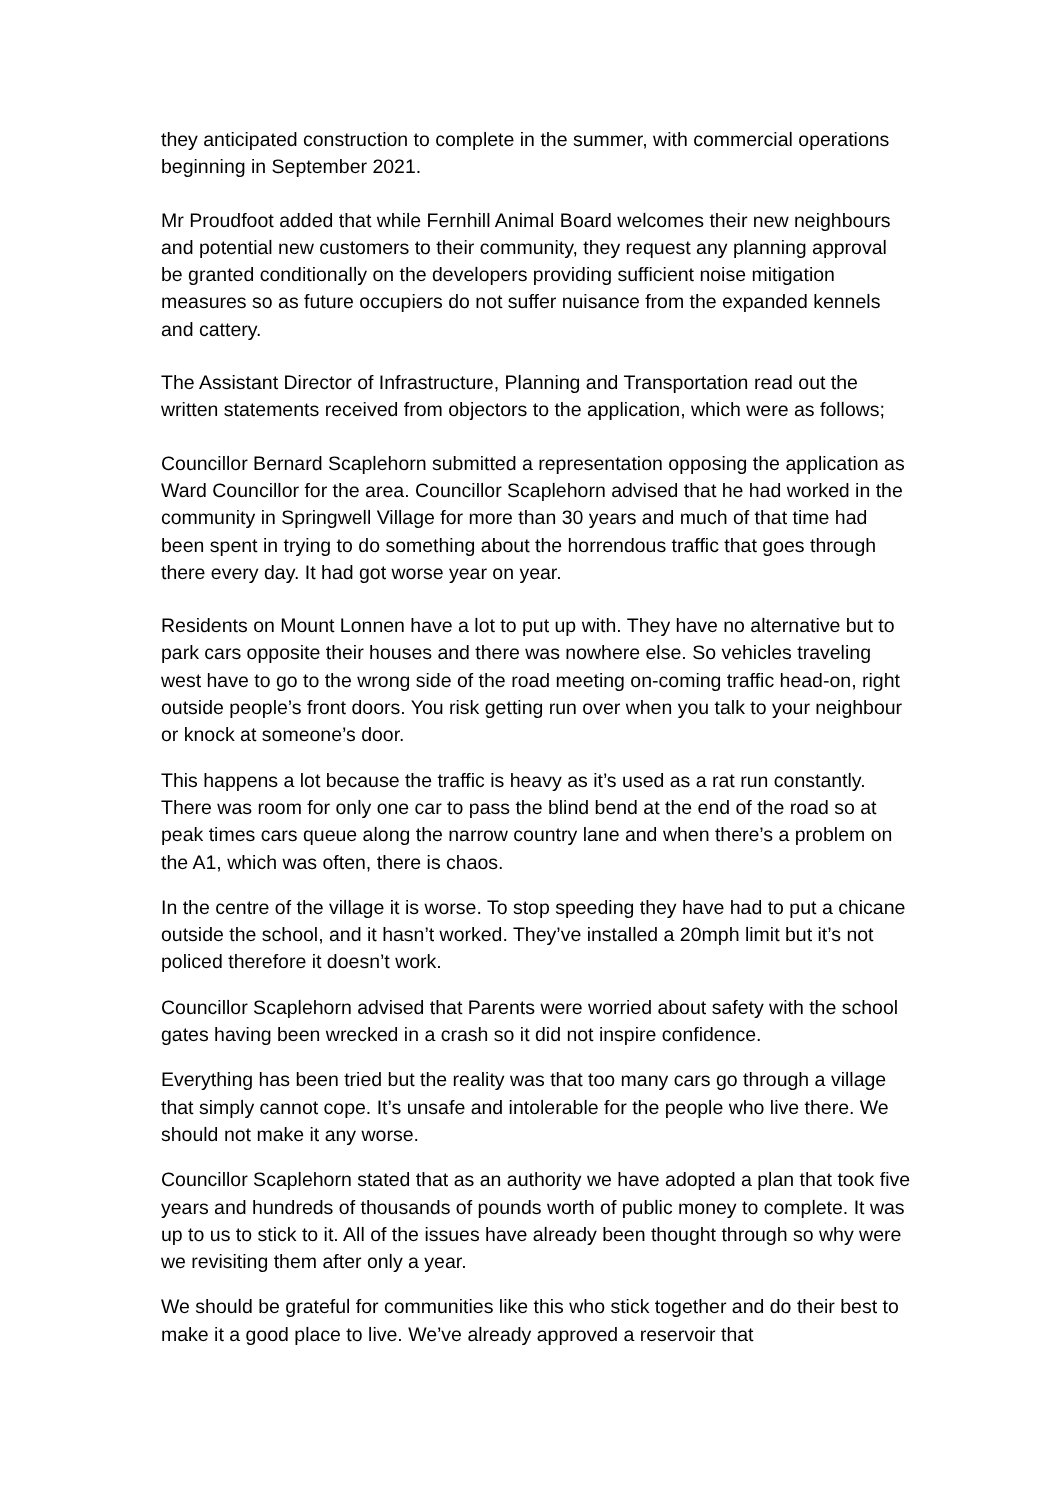they anticipated construction to complete in the summer, with commercial operations beginning in September 2021.
Mr Proudfoot added that while Fernhill Animal Board welcomes their new neighbours and potential new customers to their community, they request any planning approval be granted conditionally on the developers providing sufficient noise mitigation measures so as future occupiers do not suffer nuisance from the expanded kennels and cattery.
The Assistant Director of Infrastructure, Planning and Transportation read out the written statements received from objectors to the application, which were as follows;
Councillor Bernard Scaplehorn submitted a representation opposing the application as Ward Councillor for the area. Councillor Scaplehorn advised that he had worked in the community in Springwell Village for more than 30 years and much of that time had been spent in trying to do something about the horrendous traffic that goes through there every day. It had got worse year on year.
Residents on Mount Lonnen have a lot to put up with. They have no alternative but to park cars opposite their houses and there was nowhere else. So vehicles traveling west have to go to the wrong side of the road meeting on-coming traffic head-on, right outside people’s front doors. You risk getting run over when you talk to your neighbour or knock at someone’s door.
This happens a lot because the traffic is heavy as it’s used as a rat run constantly. There was room for only one car to pass the blind bend at the end of the road so at peak times cars queue along the narrow country lane and when there’s a problem on the A1, which was often, there is chaos.
In the centre of the village it is worse. To stop speeding they have had to put a chicane outside the school, and it hasn’t worked. They’ve installed a 20mph limit but it’s not policed therefore it doesn’t work.
Councillor Scaplehorn advised that Parents were worried about safety with the school gates having been wrecked in a crash so it did not inspire confidence.
Everything has been tried but the reality was that too many cars go through a village that simply cannot cope. It’s unsafe and intolerable for the people who live there. We should not make it any worse.
Councillor Scaplehorn stated that as an authority we have adopted a plan that took five years and hundreds of thousands of pounds worth of public money to complete. It was up to us to stick to it. All of the issues have already been thought through so why were we revisiting them after only a year.
We should be grateful for communities like this who stick together and do their best to make it a good place to live. We’ve already approved a reservoir that